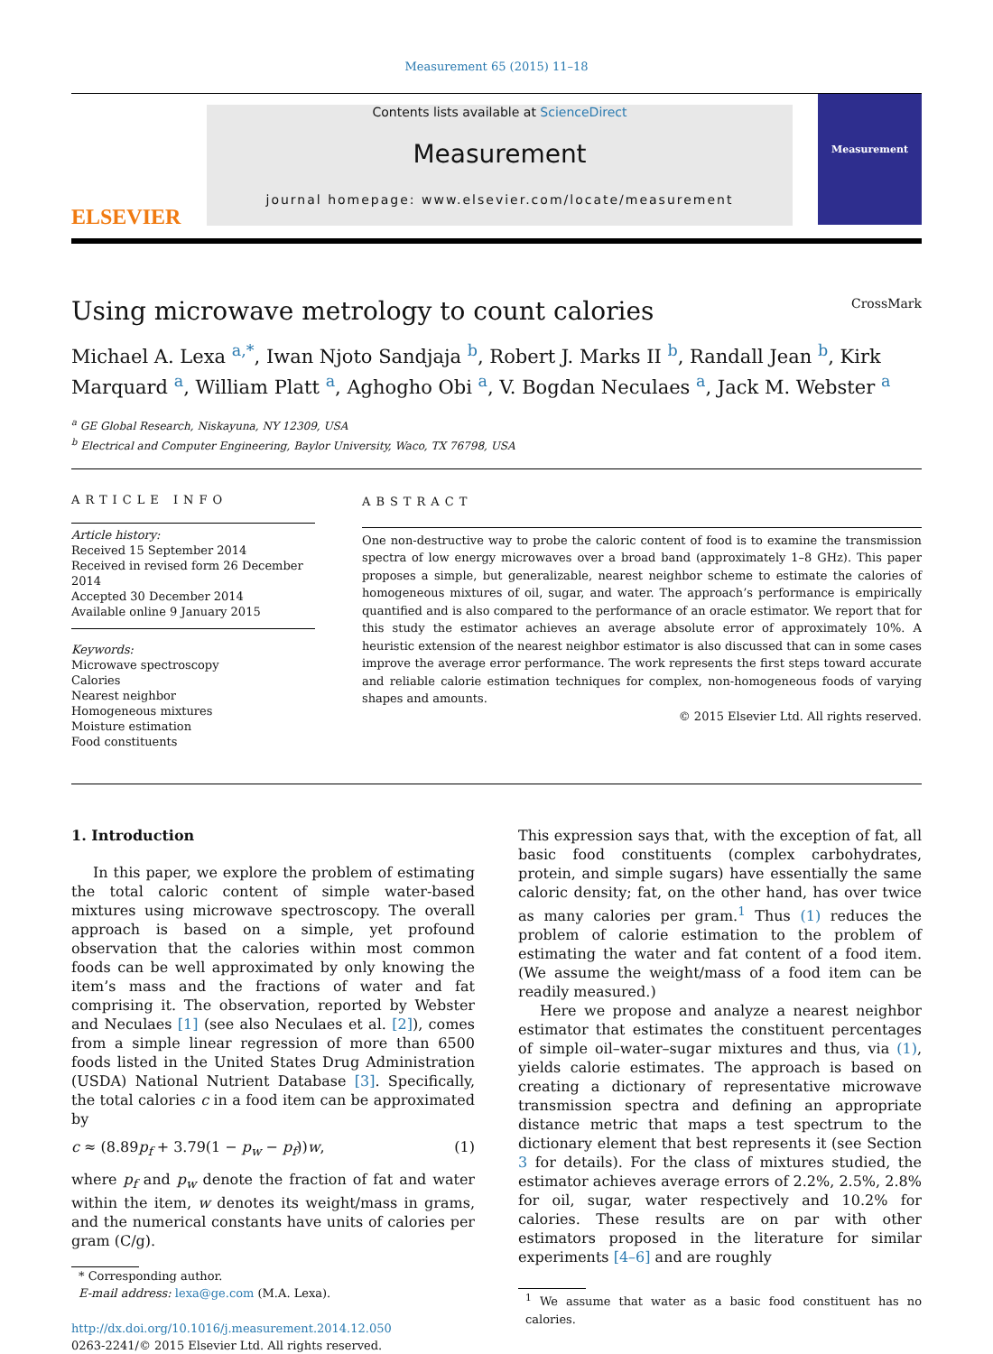Measurement 65 (2015) 11–18
ELSEVIER
Contents lists available at ScienceDirect
Measurement
journal homepage: www.elsevier.com/locate/measurement
Measurement
Using microwave metrology to count calories CrossMark
Michael A. Lexa <sup>a,*</sup>, Iwan Njoto Sandjaja <sup>b</sup>, Robert J. Marks II <sup>b</sup>, Randall Jean <sup>b</sup>, Kirk Marquard <sup>a</sup>, William Platt <sup>a</sup>, Aghogho Obi <sup>a</sup>, V. Bogdan Neculaes <sup>a</sup>, Jack M. Webster <sup>a</sup>
<sup>a</sup> GE Global Research, Niskayuna, NY 12309, USA
<sup>b</sup> Electrical and Computer Engineering, Baylor University, Waco, TX 76798, USA
ARTICLE INFO
Article history:
Received 15 September 2014
Received in revised form 26 December 2014
Accepted 30 December 2014
Available online 9 January 2015
Keywords:
Microwave spectroscopy
Calories
Nearest neighbor
Homogeneous mixtures
Moisture estimation
Food constituents
ABSTRACT
One non-destructive way to probe the caloric content of food is to examine the transmission spectra of low energy microwaves over a broad band (approximately 1–8 GHz). This paper proposes a simple, but generalizable, nearest neighbor scheme to estimate the calories of homogeneous mixtures of oil, sugar, and water. The approach’s performance is empirically quantified and is also compared to the performance of an oracle estimator. We report that for this study the estimator achieves an average absolute error of approximately 10%. A heuristic extension of the nearest neighbor estimator is also discussed that can in some cases improve the average error performance. The work represents the first steps toward accurate and reliable calorie estimation techniques for complex, non-homogeneous foods of varying shapes and amounts.
© 2015 Elsevier Ltd. All rights reserved.
1. Introduction
In this paper, we explore the problem of estimating the total caloric content of simple water-based mixtures using microwave spectroscopy. The overall approach is based on a simple, yet profound observation that the calories within most common foods can be well approximated by only knowing the item’s mass and the fractions of water and fat comprising it. The observation, reported by Webster and Neculaes [1] (see also Neculaes et al. [2]), comes from a simple linear regression of more than 6500 foods listed in the United States Drug Administration (USDA) National Nutrient Database [3]. Specifically, the total calories c in a food item can be approximated by
c ≈ (8.89p<sub>f</sub> + 3.79(1 − p<sub>w</sub> − p<sub>f</sub>))w, (1)
where p<sub>f</sub> and p<sub>w</sub> denote the fraction of fat and water within the item, w denotes its weight/mass in grams, and the numerical constants have units of calories per gram (C/g).
* Corresponding author.
E-mail address: lexa@ge.com (M.A. Lexa).
http://dx.doi.org/10.1016/j.measurement.2014.12.050
0263-2241/© 2015 Elsevier Ltd. All rights reserved.
This expression says that, with the exception of fat, all basic food constituents (complex carbohydrates, protein, and simple sugars) have essentially the same caloric density; fat, on the other hand, has over twice as many calories per gram.<sup>1</sup> Thus (1) reduces the problem of calorie estimation to the problem of estimating the water and fat content of a food item. (We assume the weight/mass of a food item can be readily measured.)
Here we propose and analyze a nearest neighbor estimator that estimates the constituent percentages of simple oil–water–sugar mixtures and thus, via (1), yields calorie estimates. The approach is based on creating a dictionary of representative microwave transmission spectra and defining an appropriate distance metric that maps a test spectrum to the dictionary element that best represents it (see Section 3 for details). For the class of mixtures studied, the estimator achieves average errors of 2.2%, 2.5%, 2.8% for oil, sugar, water respectively and 10.2% for calories. These results are on par with other estimators proposed in the literature for similar experiments [4–6] and are roughly
<sup>1</sup> We assume that water as a basic food constituent has no calories.